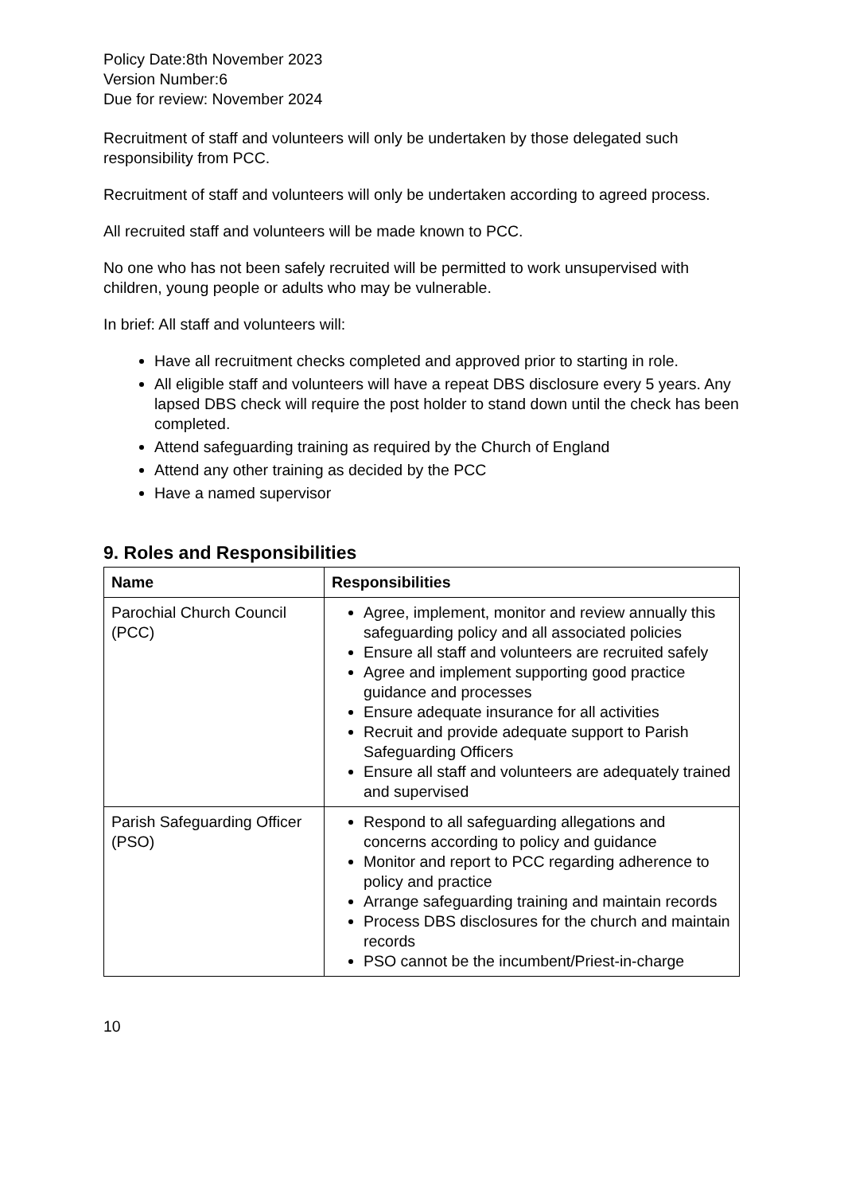Policy Date:8th November 2023
Version Number:6
Due for review: November 2024
Recruitment of staff and volunteers will only be undertaken by those delegated such responsibility from PCC.
Recruitment of staff and volunteers will only be undertaken according to agreed process.
All recruited staff and volunteers will be made known to PCC.
No one who has not been safely recruited will be permitted to work unsupervised with children, young people or adults who may be vulnerable.
In brief: All staff and volunteers will:
Have all recruitment checks completed and approved prior to starting in role.
All eligible staff and volunteers will have a repeat DBS disclosure every 5 years. Any lapsed DBS check will require the post holder to stand down until the check has been completed.
Attend safeguarding training as required by the Church of England
Attend any other training as decided by the PCC
Have a named supervisor
9. Roles and Responsibilities
| Name | Responsibilities |
| --- | --- |
| Parochial Church Council (PCC) | Agree, implement, monitor and review annually this safeguarding policy and all associated policies Ensure all staff and volunteers are recruited safely Agree and implement supporting good practice guidance and processes Ensure adequate insurance for all activities Recruit and provide adequate support to Parish Safeguarding Officers Ensure all staff and volunteers are adequately trained and supervised |
| Parish Safeguarding Officer (PSO) | Respond to all safeguarding allegations and concerns according to policy and guidance Monitor and report to PCC regarding adherence to policy and practice Arrange safeguarding training and maintain records Process DBS disclosures for the church and maintain records PSO cannot be the incumbent/Priest-in-charge |
10